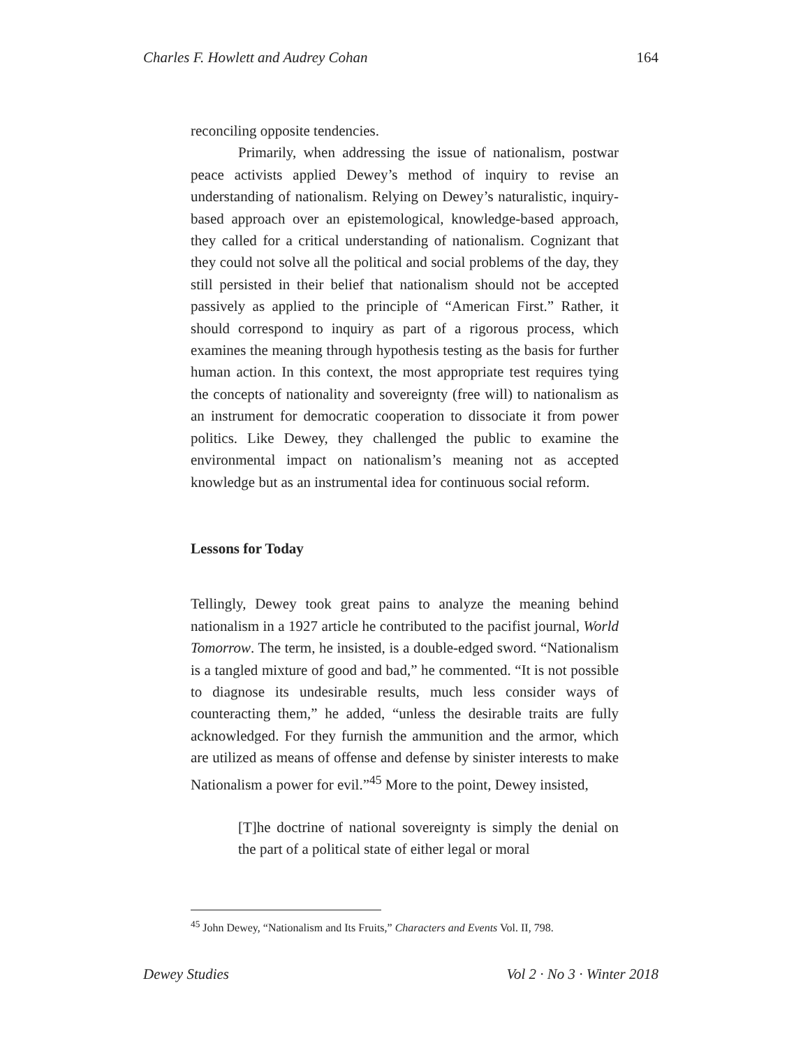Charles F. Howlett and Audrey Cohan 164
reconciling opposite tendencies.
Primarily, when addressing the issue of nationalism, postwar peace activists applied Dewey’s method of inquiry to revise an understanding of nationalism. Relying on Dewey’s naturalistic, inquiry-based approach over an epistemological, knowledge-based approach, they called for a critical understanding of nationalism. Cognizant that they could not solve all the political and social problems of the day, they still persisted in their belief that nationalism should not be accepted passively as applied to the principle of “American First.” Rather, it should correspond to inquiry as part of a rigorous process, which examines the meaning through hypothesis testing as the basis for further human action. In this context, the most appropriate test requires tying the concepts of nationality and sovereignty (free will) to nationalism as an instrument for democratic cooperation to dissociate it from power politics. Like Dewey, they challenged the public to examine the environmental impact on nationalism’s meaning not as accepted knowledge but as an instrumental idea for continuous social reform.
Lessons for Today
Tellingly, Dewey took great pains to analyze the meaning behind nationalism in a 1927 article he contributed to the pacifist journal, World Tomorrow. The term, he insisted, is a double-edged sword. “Nationalism is a tangled mixture of good and bad,” he commented. “It is not possible to diagnose its undesirable results, much less consider ways of counteracting them,” he added, “unless the desirable traits are fully acknowledged. For they furnish the ammunition and the armor, which are utilized as means of offense and defense by sinister interests to make Nationalism a power for evil.”<sup>45</sup> More to the point, Dewey insisted,
[T]he doctrine of national sovereignty is simply the denial on the part of a political state of either legal or moral
<sup>45</sup> John Dewey, “Nationalism and Its Fruits,” Characters and Events Vol. II, 798.
Dewey Studies Vol 2 · No 3 · Winter 2018